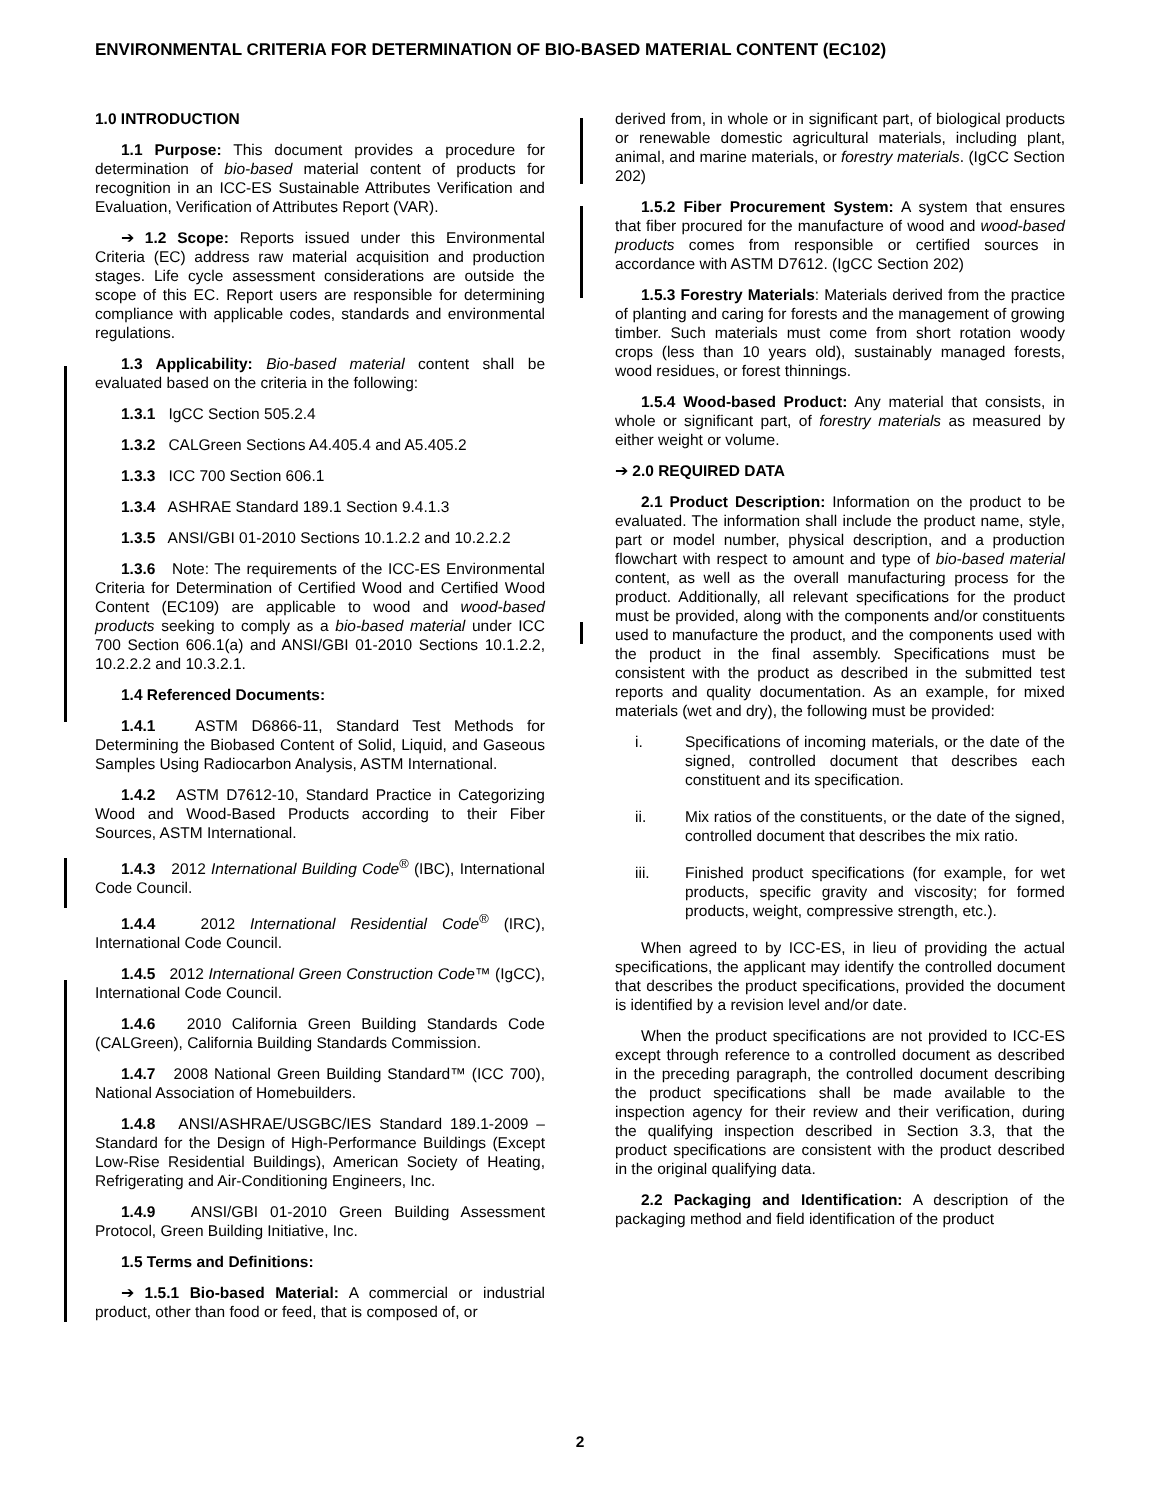ENVIRONMENTAL CRITERIA FOR DETERMINATION OF BIO-BASED MATERIAL CONTENT (EC102)
1.0 INTRODUCTION
1.1 Purpose: This document provides a procedure for determination of bio-based material content of products for recognition in an ICC-ES Sustainable Attributes Verification and Evaluation, Verification of Attributes Report (VAR).
➔ 1.2 Scope: Reports issued under this Environmental Criteria (EC) address raw material acquisition and production stages. Life cycle assessment considerations are outside the scope of this EC. Report users are responsible for determining compliance with applicable codes, standards and environmental regulations.
1.3 Applicability: Bio-based material content shall be evaluated based on the criteria in the following:
1.3.1 IgCC Section 505.2.4
1.3.2 CALGreen Sections A4.405.4 and A5.405.2
1.3.3 ICC 700 Section 606.1
1.3.4 ASHRAE Standard 189.1 Section 9.4.1.3
1.3.5 ANSI/GBI 01-2010 Sections 10.1.2.2 and 10.2.2.2
1.3.6 Note: The requirements of the ICC-ES Environmental Criteria for Determination of Certified Wood and Certified Wood Content (EC109) are applicable to wood and wood-based products seeking to comply as a bio-based material under ICC 700 Section 606.1(a) and ANSI/GBI 01-2010 Sections 10.1.2.2, 10.2.2.2 and 10.3.2.1.
1.4 Referenced Documents:
1.4.1 ASTM D6866-11, Standard Test Methods for Determining the Biobased Content of Solid, Liquid, and Gaseous Samples Using Radiocarbon Analysis, ASTM International.
1.4.2 ASTM D7612-10, Standard Practice in Categorizing Wood and Wood-Based Products according to their Fiber Sources, ASTM International.
1.4.3 2012 International Building Code<sup>®</sup> (IBC), International Code Council.
1.4.4 2012 International Residential Code<sup>®</sup> (IRC), International Code Council.
1.4.5 2012 International Green Construction Code™ (IgCC), International Code Council.
1.4.6 2010 California Green Building Standards Code (CALGreen), California Building Standards Commission.
1.4.7 2008 National Green Building Standard™ (ICC 700), National Association of Homebuilders.
1.4.8 ANSI/ASHRAE/USGBC/IES Standard 189.1-2009 – Standard for the Design of High-Performance Buildings (Except Low-Rise Residential Buildings), American Society of Heating, Refrigerating and Air-Conditioning Engineers, Inc.
1.4.9 ANSI/GBI 01-2010 Green Building Assessment Protocol, Green Building Initiative, Inc.
1.5 Terms and Definitions:
➔ 1.5.1 Bio-based Material: A commercial or industrial product, other than food or feed, that is composed of, or
derived from, in whole or in significant part, of biological products or renewable domestic agricultural materials, including plant, animal, and marine materials, or forestry materials. (IgCC Section 202)
1.5.2 Fiber Procurement System: A system that ensures that fiber procured for the manufacture of wood and wood-based products comes from responsible or certified sources in accordance with ASTM D7612. (IgCC Section 202)
1.5.3 Forestry Materials: Materials derived from the practice of planting and caring for forests and the management of growing timber. Such materials must come from short rotation woody crops (less than 10 years old), sustainably managed forests, wood residues, or forest thinnings.
1.5.4 Wood-based Product: Any material that consists, in whole or significant part, of forestry materials as measured by either weight or volume.
➔ 2.0 REQUIRED DATA
2.1 Product Description: Information on the product to be evaluated. The information shall include the product name, style, part or model number, physical description, and a production flowchart with respect to amount and type of bio-based material content, as well as the overall manufacturing process for the product. Additionally, all relevant specifications for the product must be provided, along with the components and/or constituents used to manufacture the product, and the components used with the product in the final assembly. Specifications must be consistent with the product as described in the submitted test reports and quality documentation. As an example, for mixed materials (wet and dry), the following must be provided:
i. Specifications of incoming materials, or the date of the signed, controlled document that describes each constituent and its specification.
ii. Mix ratios of the constituents, or the date of the signed, controlled document that describes the mix ratio.
iii. Finished product specifications (for example, for wet products, specific gravity and viscosity; for formed products, weight, compressive strength, etc.).
When agreed to by ICC-ES, in lieu of providing the actual specifications, the applicant may identify the controlled document that describes the product specifications, provided the document is identified by a revision level and/or date.
When the product specifications are not provided to ICC-ES except through reference to a controlled document as described in the preceding paragraph, the controlled document describing the product specifications shall be made available to the inspection agency for their review and their verification, during the qualifying inspection described in Section 3.3, that the product specifications are consistent with the product described in the original qualifying data.
2.2 Packaging and Identification: A description of the packaging method and field identification of the product
2